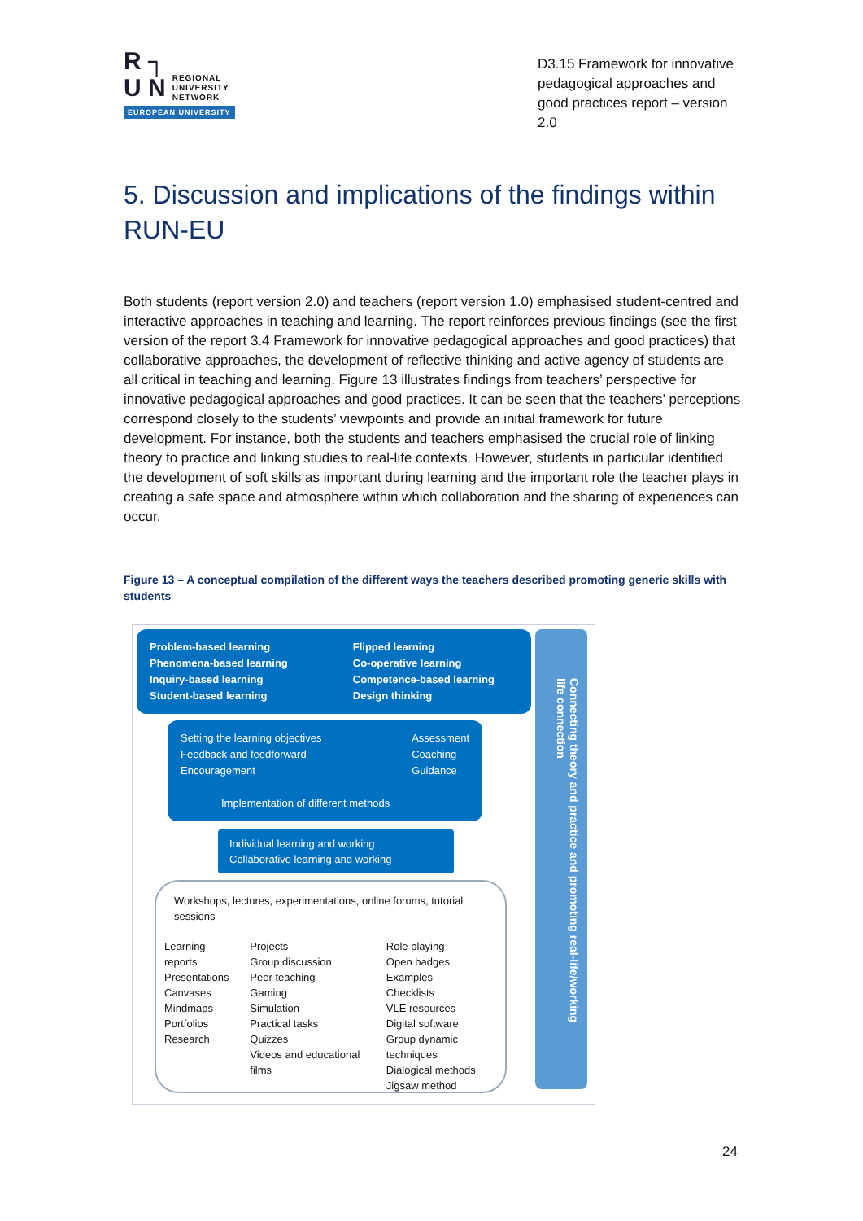R ┐
U N REGIONAL
UNIVERSITY
NETWORK
EUROPEAN UNIVERSITY
D3.15 Framework for innovative pedagogical approaches and good practices report – version 2.0
5. Discussion and implications of the findings within RUN-EU
Both students (report version 2.0) and teachers (report version 1.0) emphasised student-centred and interactive approaches in teaching and learning. The report reinforces previous findings (see the first version of the report 3.4 Framework for innovative pedagogical approaches and good practices) that collaborative approaches, the development of reflective thinking and active agency of students are all critical in teaching and learning. Figure 13 illustrates findings from teachers’ perspective for innovative pedagogical approaches and good practices. It can be seen that the teachers’ perceptions correspond closely to the students’ viewpoints and provide an initial framework for future development. For instance, both the students and teachers emphasised the crucial role of linking theory to practice and linking studies to real-life contexts. However, students in particular identified the development of soft skills as important during learning and the important role the teacher plays in creating a safe space and atmosphere within which collaboration and the sharing of experiences can occur.
Figure 13 – A conceptual compilation of the different ways the teachers described promoting generic skills with students
Problem-based learning
Phenomena-based learning
Inquiry-based learning
Student-based learning
Flipped learning
Co-operative learning
Competence-based learning
Design thinking
Setting the learning objectives
Feedback and feedforward
Encouragement
Assessment
Coaching
Guidance
Implementation of different methods
Individual learning and working
Collaborative learning and working
Workshops, lectures, experimentations, online forums, tutorial sessions
Learning reports
Presentations
Canvases
Mindmaps
Portfolios
Research
Projects
Group discussion
Peer teaching
Gaming
Simulation
Practical tasks
Quizzes
Videos and educational films
Role playing
Open badges
Examples
Checklists
VLE resources
Digital software
Group dynamic techniques
Dialogical methods
Jigsaw method
Connecting theory and practice and promoting real-life/working life connection
24